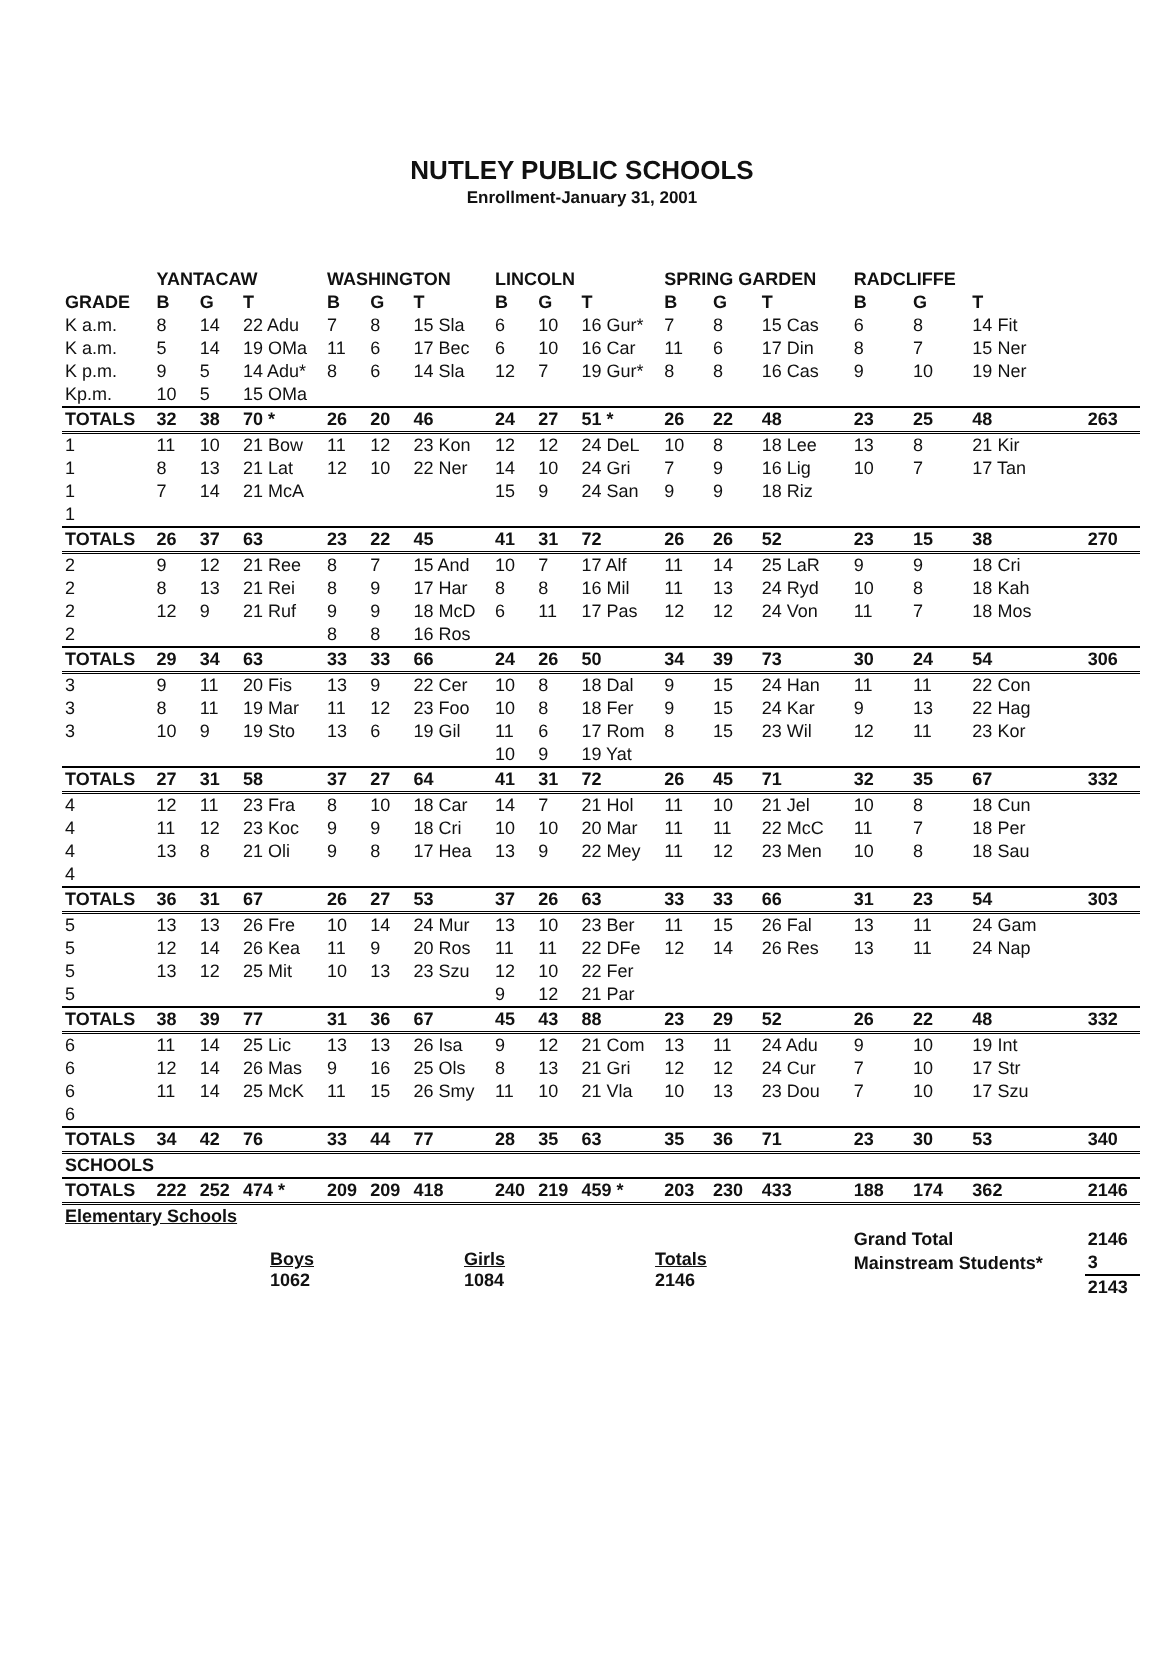NUTLEY PUBLIC SCHOOLS
Enrollment-January 31, 2001
| | YANTACAW | | | WASHINGTON | | | LINCOLN | | | SPRING GARDEN | | | RADCLIFFE | | | |
| --- | --- | --- | --- | --- | --- | --- | --- | --- | --- | --- | --- | --- | --- | --- | --- | --- |
| GRADE | B | G | T | B | G | T | B | G | T | B | G | T | B | G | T | |
| K a.m. | 8 | 14 | 22 Adu | 7 | 8 | 15 Sla | 6 | 10 | 16 Gur* | 7 | 8 | 15 Cas | 6 | 8 | 14 Fit | |
| K a.m. | 5 | 14 | 19 OMa | 11 | 6 | 17 Bec | 6 | 10 | 16 Car | 11 | 6 | 17 Din | 8 | 7 | 15 Ner | |
| K p.m. | 9 | 5 | 14 Adu* | 8 | 6 | 14 Sla | 12 | 7 | 19 Gur* | 8 | 8 | 16 Cas | 9 | 10 | 19 Ner | |
| Kp.m. | 10 | 5 | 15 OMa | | | | | | | | | | | | | |
| TOTALS | 32 | 38 | 70 * | 26 | 20 | 46 | 24 | 27 | 51 * | 26 | 22 | 48 | 23 | 25 | 48 | 263 |
| 1 | 11 | 10 | 21 Bow | 11 | 12 | 23 Kon | 12 | 12 | 24 DeL | 10 | 8 | 18 Lee | 13 | 8 | 21 Kir | |
| 1 | 8 | 13 | 21 Lat | 12 | 10 | 22 Ner | 14 | 10 | 24 Gri | 7 | 9 | 16 Lig | 10 | 7 | 17 Tan | |
| 1 | 7 | 14 | 21 McA | | | | 15 | 9 | 24 San | 9 | 9 | 18 Riz | | | | |
| 1 | | | | | | | | | | | | | | | | |
| TOTALS | 26 | 37 | 63 | 23 | 22 | 45 | 41 | 31 | 72 | 26 | 26 | 52 | 23 | 15 | 38 | 270 |
| 2 | 9 | 12 | 21 Ree | 8 | 7 | 15 And | 10 | 7 | 17 Alf | 11 | 14 | 25 LaR | 9 | 9 | 18 Cri | |
| 2 | 8 | 13 | 21 Rei | 8 | 9 | 17 Har | 8 | 8 | 16 Mil | 11 | 13 | 24 Ryd | 10 | 8 | 18 Kah | |
| 2 | 12 | 9 | 21 Ruf | 9 | 9 | 18 McD | 6 | 11 | 17 Pas | 12 | 12 | 24 Von | 11 | 7 | 18 Mos | |
| 2 | | | | 8 | 8 | 16 Ros | | | | | | | | | | |
| TOTALS | 29 | 34 | 63 | 33 | 33 | 66 | 24 | 26 | 50 | 34 | 39 | 73 | 30 | 24 | 54 | 306 |
| 3 | 9 | 11 | 20 Fis | 13 | 9 | 22 Cer | 10 | 8 | 18 Dal | 9 | 15 | 24 Han | 11 | 11 | 22 Con | |
| 3 | 8 | 11 | 19 Mar | 11 | 12 | 23 Foo | 10 | 8 | 18 Fer | 9 | 15 | 24 Kar | 9 | 13 | 22 Hag | |
| 3 | 10 | 9 | 19 Sto | 13 | 6 | 19 Gil | 11 | 6 | 17 Rom | 8 | 15 | 23 Wil | 12 | 11 | 23 Kor | |
| | | | | | | | 10 | 9 | 19 Yat | | | | | | | |
| TOTALS | 27 | 31 | 58 | 37 | 27 | 64 | 41 | 31 | 72 | 26 | 45 | 71 | 32 | 35 | 67 | 332 |
| 4 | 12 | 11 | 23 Fra | 8 | 10 | 18 Car | 14 | 7 | 21 Hol | 11 | 10 | 21 Jel | 10 | 8 | 18 Cun | |
| 4 | 11 | 12 | 23 Koc | 9 | 9 | 18 Cri | 10 | 10 | 20 Mar | 11 | 11 | 22 McC | 11 | 7 | 18 Per | |
| 4 | 13 | 8 | 21 Oli | 9 | 8 | 17 Hea | 13 | 9 | 22 Mey | 11 | 12 | 23 Men | 10 | 8 | 18 Sau | |
| 4 | | | | | | | | | | | | | | | | |
| TOTALS | 36 | 31 | 67 | 26 | 27 | 53 | 37 | 26 | 63 | 33 | 33 | 66 | 31 | 23 | 54 | 303 |
| 5 | 13 | 13 | 26 Fre | 10 | 14 | 24 Mur | 13 | 10 | 23 Ber | 11 | 15 | 26 Fal | 13 | 11 | 24 Gam | |
| 5 | 12 | 14 | 26 Kea | 11 | 9 | 20 Ros | 11 | 11 | 22 DFe | 12 | 14 | 26 Res | 13 | 11 | 24 Nap | |
| 5 | 13 | 12 | 25 Mit | 10 | 13 | 23 Szu | 12 | 10 | 22 Fer | | | | | | | |
| 5 | | | | | | | 9 | 12 | 21 Par | | | | | | | |
| TOTALS | 38 | 39 | 77 | 31 | 36 | 67 | 45 | 43 | 88 | 23 | 29 | 52 | 26 | 22 | 48 | 332 |
| 6 | 11 | 14 | 25 Lic | 13 | 13 | 26 Isa | 9 | 12 | 21 Com | 13 | 11 | 24 Adu | 9 | 10 | 19 Int | |
| 6 | 12 | 14 | 26 Mas | 9 | 16 | 25 Ols | 8 | 13 | 21 Gri | 12 | 12 | 24 Cur | 7 | 10 | 17 Str | |
| 6 | 11 | 14 | 25 McK | 11 | 15 | 26 Smy | 11 | 10 | 21 Vla | 10 | 13 | 23 Dou | 7 | 10 | 17 Szu | |
| 6 | | | | | | | | | | | | | | | | |
| TOTALS | 34 | 42 | 76 | 33 | 44 | 77 | 28 | 35 | 63 | 35 | 36 | 71 | 23 | 30 | 53 | 340 |
| SCHOOLS | | | | | | | | | | | | | | | | |
| TOTALS | 222 | 252 | 474 * | 209 | 209 | 418 | 240 | 219 | 459 * | 203 | 230 | 433 | 188 | 174 | 362 | 2146 |
| Elementary Schools | | | | | | | | | | | | | | | | |
| | | | | | | | | | | | | | Grand Total | | | 2146 |
| | | | | | | | | | | | | | Mainstream Students* | | | 3 |
| | | | | | | | | | | | | | | | | 2143 |
Boys
1062
Girls
1084
Totals
2146